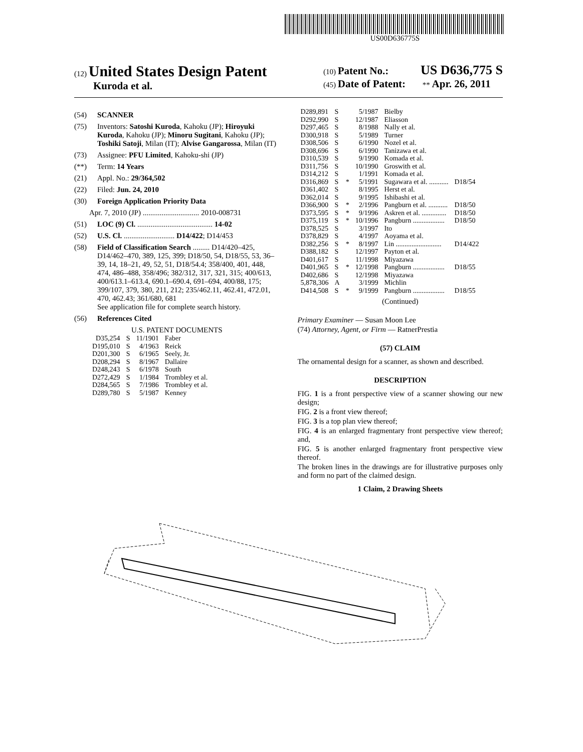US00D636775S
(12) United States Design Patent
Kuroda et al.
(10) Patent No.: US D636,775 S
(45) Date of Patent: ** Apr. 26, 2011
(54) SCANNER
(75) Inventors: Satoshi Kuroda, Kahoku (JP); Hiroyuki Kuroda, Kahoku (JP); Minoru Sugitani, Kahoku (JP); Toshiki Satoji, Milan (IT); Alvise Gangarossa, Milan (IT)
(73) Assignee: PFU Limited, Kahoku-shi (JP)
(**) Term: 14 Years
(21) Appl. No.: 29/364,502
(22) Filed: Jun. 24, 2010
(30) Foreign Application Priority Data
Apr. 7, 2010 (JP) .............................. 2010-008731
(51) LOC (9) Cl. ........................................ 14-02
(52) U.S. Cl. ........................... D14/422; D14/453
(58) Field of Classification Search ......... D14/420–425, D14/462–470, 389, 125, 399; D18/50, 54, D18/55, 53, 36–39, 14, 18–21, 49, 52, 51, D18/54.4; 358/400, 401, 448, 474, 486–488, 358/496; 382/312, 317, 321, 315; 400/613, 400/613.1–613.4, 690.1–690.4, 691–694, 400/88, 175; 399/107, 379, 380, 211, 212; 235/462.11, 462.41, 472.01, 470, 462.43; 361/680, 681
See application file for complete search history.
(56) References Cited
U.S. PATENT DOCUMENTS
| D35,254 | S | 11/1901 | Faber |
| D195,010 | S | 4/1963 | Reick |
| D201,300 | S | 6/1965 | Seely, Jr. |
| D208,294 | S | 8/1967 | Dallaire |
| D248,243 | S | 6/1978 | South |
| D272,429 | S | 1/1984 | Trombley et al. |
| D284,565 | S | 7/1986 | Trombley et al. |
| D289,780 | S | 5/1987 | Kenney |
| D289,891 | S | | 5/1987 | Bielby | |
| D292,990 | S | | 12/1987 | Eliasson | |
| D297,465 | S | | 8/1988 | Nally et al. | |
| D300,918 | S | | 5/1989 | Turner | |
| D308,506 | S | | 6/1990 | Nozel et al. | |
| D308,696 | S | | 6/1990 | Tanizawa et al. | |
| D310,539 | S | | 9/1990 | Komada et al. | |
| D311,756 | S | | 10/1990 | Groswith et al. | |
| D314,212 | S | | 1/1991 | Komada et al. | |
| D316,869 | S | * | 5/1991 | Sugawara et al. ........... | D18/54 |
| D361,402 | S | | 8/1995 | Herst et al. | |
| D362,014 | S | | 9/1995 | Ishibashi et al. | |
| D366,900 | S | * | 2/1996 | Pangburn et al. ........... | D18/50 |
| D373,595 | S | * | 9/1996 | Askren et al. .............. | D18/50 |
| D375,119 | S | * | 10/1996 | Pangburn .................. | D18/50 |
| D378,525 | S | | 3/1997 | Ito | |
| D378,829 | S | | 4/1997 | Aoyama et al. | |
| D382,256 | S | * | 8/1997 | Lin .......................... | D14/422 |
| D388,182 | S | | 12/1997 | Payton et al. | |
| D401,617 | S | | 11/1998 | Miyazawa | |
| D401,965 | S | * | 12/1998 | Pangburn .................. | D18/55 |
| D402,686 | S | | 12/1998 | Miyazawa | |
| 5,878,306 | A | | 3/1999 | Michlin | |
| D414,508 | S | * | 9/1999 | Pangburn .................. | D18/55 |
(Continued)
Primary Examiner — Susan Moon Lee
(74) Attorney, Agent, or Firm — RatnerPrestia
(57) CLAIM
The ornamental design for a scanner, as shown and described.
DESCRIPTION
FIG. 1 is a front perspective view of a scanner showing our new design;
FIG. 2 is a front view thereof;
FIG. 3 is a top plan view thereof;
FIG. 4 is an enlarged fragmentary front perspective view thereof; and,
FIG. 5 is another enlarged fragmentary front perspective view thereof.
The broken lines in the drawings are for illustrative purposes only and form no part of the claimed design.
1 Claim, 2 Drawing Sheets